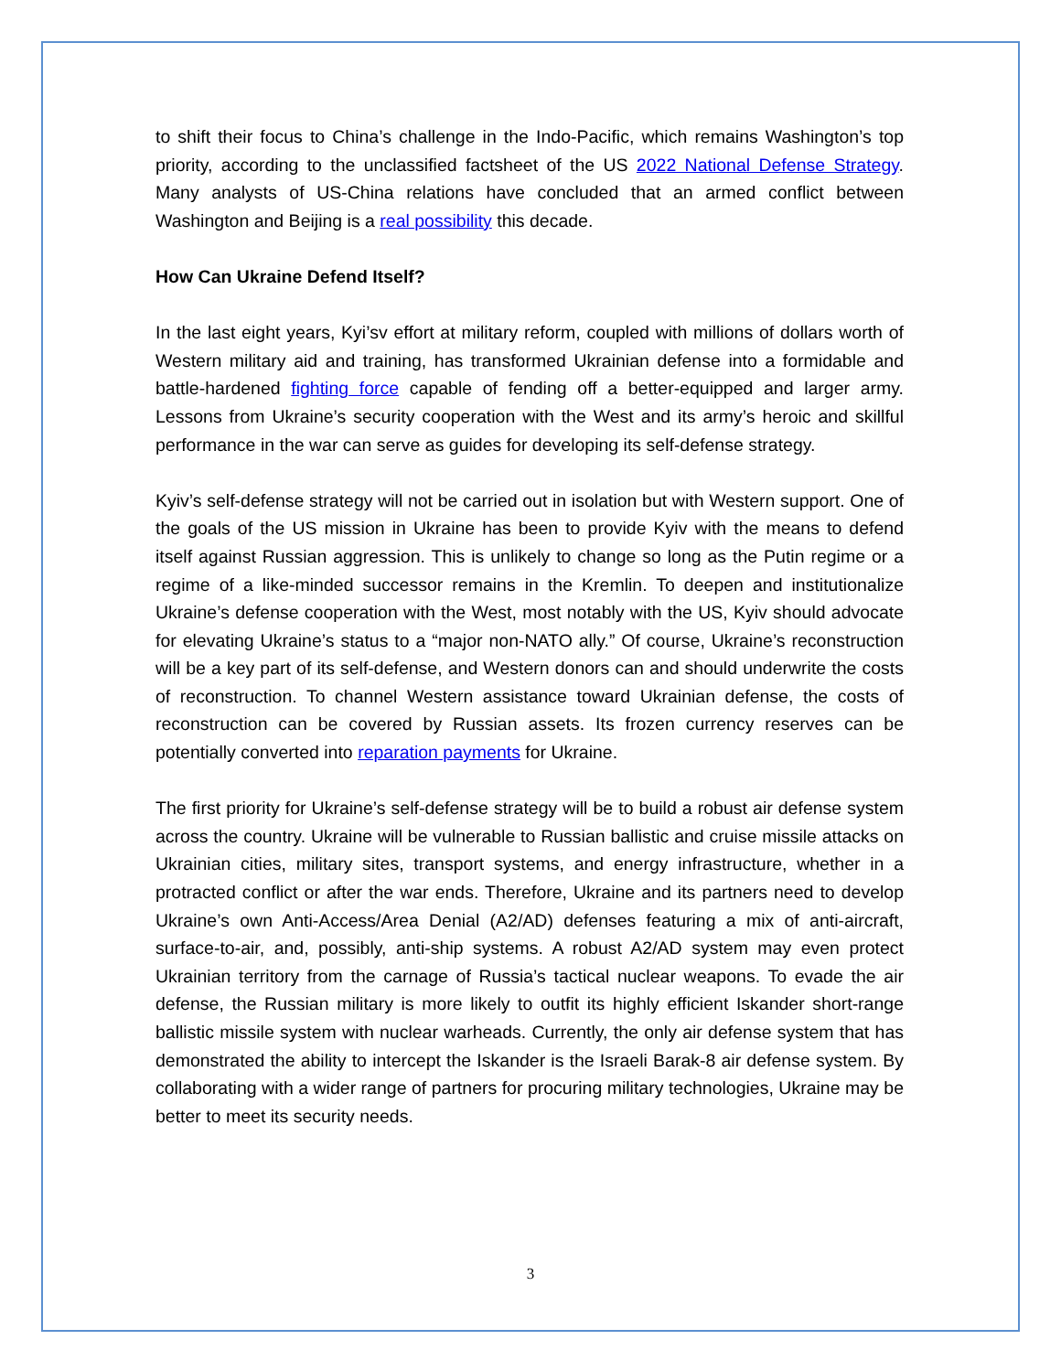to shift their focus to China’s challenge in the Indo-Pacific, which remains Washington’s top priority, according to the unclassified factsheet of the US 2022 National Defense Strategy. Many analysts of US-China relations have concluded that an armed conflict between Washington and Beijing is a real possibility this decade.
How Can Ukraine Defend Itself?
In the last eight years, Kyi’sv effort at military reform, coupled with millions of dollars worth of Western military aid and training, has transformed Ukrainian defense into a formidable and battle-hardened fighting force capable of fending off a better-equipped and larger army. Lessons from Ukraine’s security cooperation with the West and its army’s heroic and skillful performance in the war can serve as guides for developing its self-defense strategy.
Kyiv’s self-defense strategy will not be carried out in isolation but with Western support. One of the goals of the US mission in Ukraine has been to provide Kyiv with the means to defend itself against Russian aggression. This is unlikely to change so long as the Putin regime or a regime of a like-minded successor remains in the Kremlin. To deepen and institutionalize Ukraine’s defense cooperation with the West, most notably with the US, Kyiv should advocate for elevating Ukraine’s status to a “major non-NATO ally.” Of course, Ukraine’s reconstruction will be a key part of its self-defense, and Western donors can and should underwrite the costs of reconstruction. To channel Western assistance toward Ukrainian defense, the costs of reconstruction can be covered by Russian assets. Its frozen currency reserves can be potentially converted into reparation payments for Ukraine.
The first priority for Ukraine’s self-defense strategy will be to build a robust air defense system across the country. Ukraine will be vulnerable to Russian ballistic and cruise missile attacks on Ukrainian cities, military sites, transport systems, and energy infrastructure, whether in a protracted conflict or after the war ends. Therefore, Ukraine and its partners need to develop Ukraine’s own Anti-Access/Area Denial (A2/AD) defenses featuring a mix of anti-aircraft, surface-to-air, and, possibly, anti-ship systems. A robust A2/AD system may even protect Ukrainian territory from the carnage of Russia’s tactical nuclear weapons. To evade the air defense, the Russian military is more likely to outfit its highly efficient Iskander short-range ballistic missile system with nuclear warheads. Currently, the only air defense system that has demonstrated the ability to intercept the Iskander is the Israeli Barak-8 air defense system. By collaborating with a wider range of partners for procuring military technologies, Ukraine may be better to meet its security needs.
3